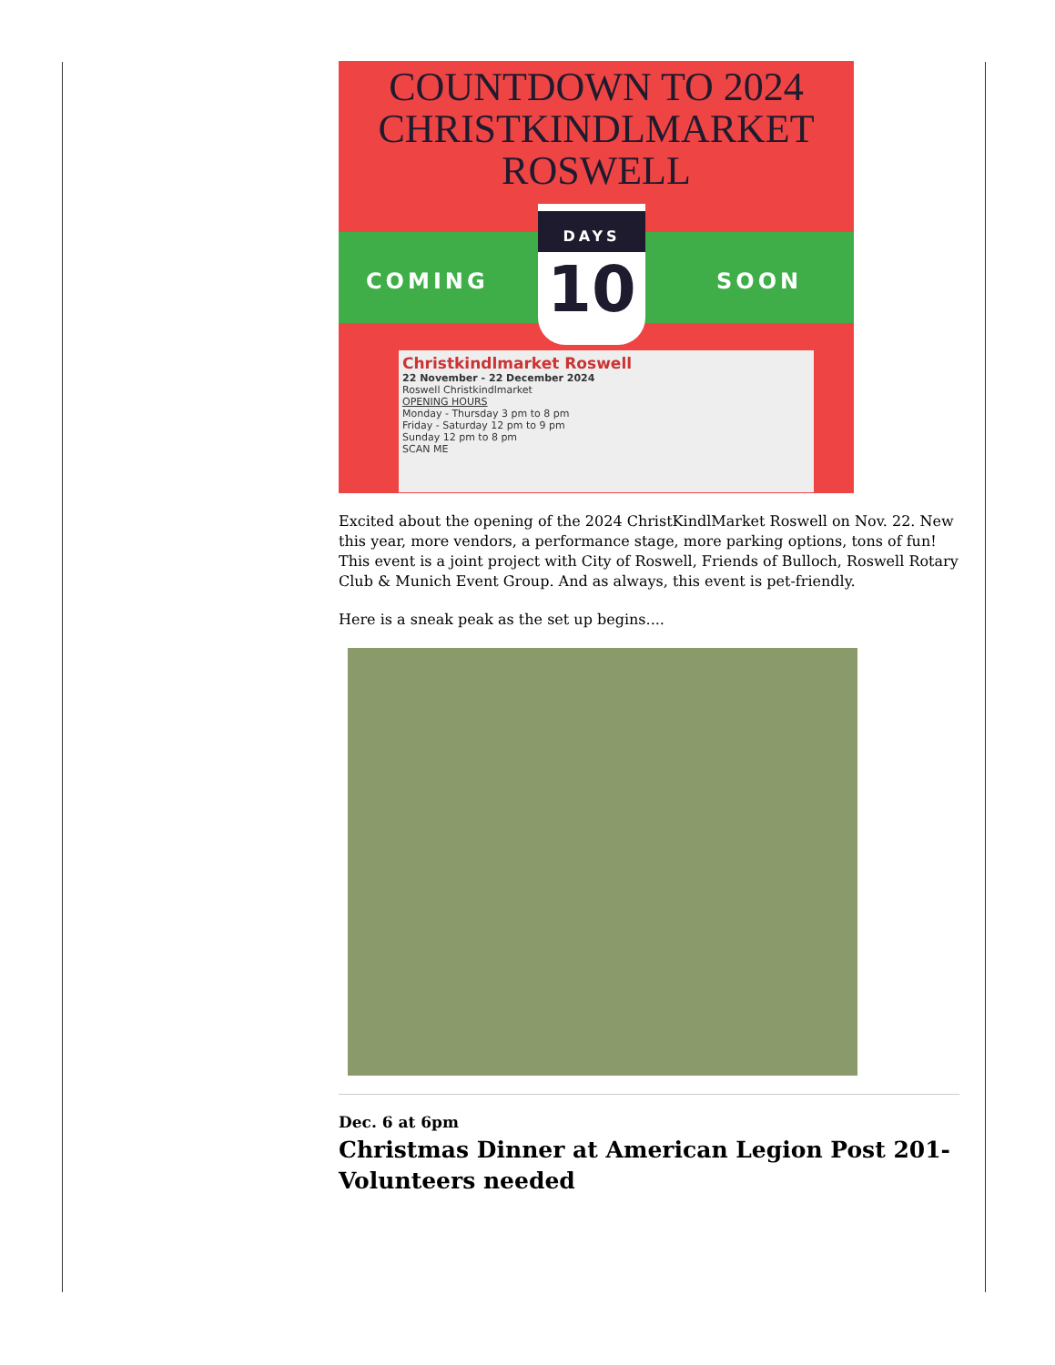COUNTDOWN TO 2024
CHRISTKINDLMARKET
ROSWELL
COMING SOON
DAYS
10
Christkindlmarket Roswell
22 November - 22 December 2024
Roswell Christkindlmarket
OPENING HOURS
Monday - Thursday 3 pm to 8 pm
Friday - Saturday 12 pm to 9 pm
Sunday 12 pm to 8 pm
SCAN ME
Excited about the opening of the 2024 ChristKindlMarket Roswell on Nov. 22. New this year, more vendors, a performance stage, more parking options, tons of fun! This event is a joint project with City of Roswell, Friends of Bulloch, Roswell Rotary Club & Munich Event Group. And as always, this event is pet-friendly.
Here is a sneak peak as the set up begins....
Dec. 6 at 6pm
Christmas Dinner at American Legion Post 201- Volunteers needed